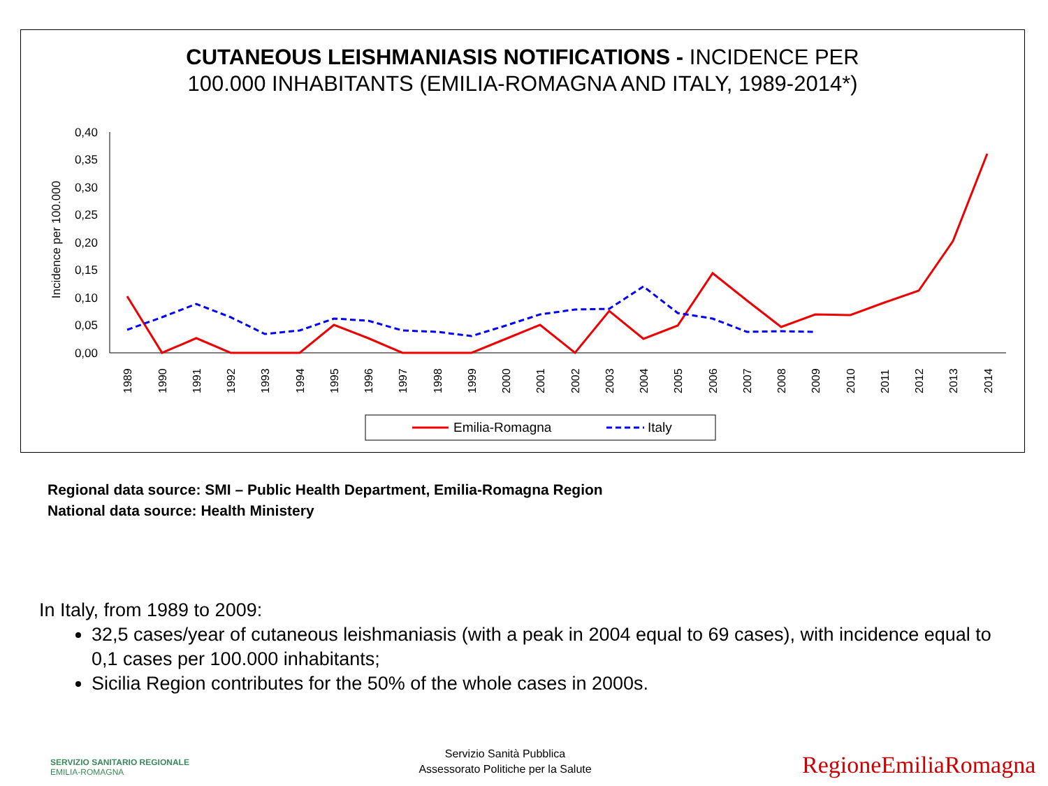CUTANEOUS LEISHMANIASIS NOTIFICATIONS - INCIDENCE PER
100.000 INHABITANTS (EMILIA-ROMAGNA AND ITALY, 1989-2014*)
Incidence per 100.000
0,40
0,35
0,30
0,25
0,20
0,15
0,10
0,05
0,00
1989
1990
1991
1992
1993
1994
1995
1996
1997
1998
1999
2000
2001
2002
2003
2004
2005
2006
2007
2008
2009
2010
2011
2012
2013
2014
Emilia-Romagna
Italy
Regional data source: SMI – Public Health Department, Emilia-Romagna Region
National data source: Health Ministery
In Italy, from 1989 to 2009:
32,5 cases/year of cutaneous leishmaniasis (with a peak in 2004 equal to 69 cases), with incidence equal to 0,1 cases per 100.000 inhabitants;
Sicilia Region contributes for the 50% of the whole cases in 2000s.
SERVIZIO SANITARIO REGIONALE
EMILIA-ROMAGNA
Servizio Sanità Pubblica
Assessorato Politiche per la Salute
RegioneEmiliaRomagna